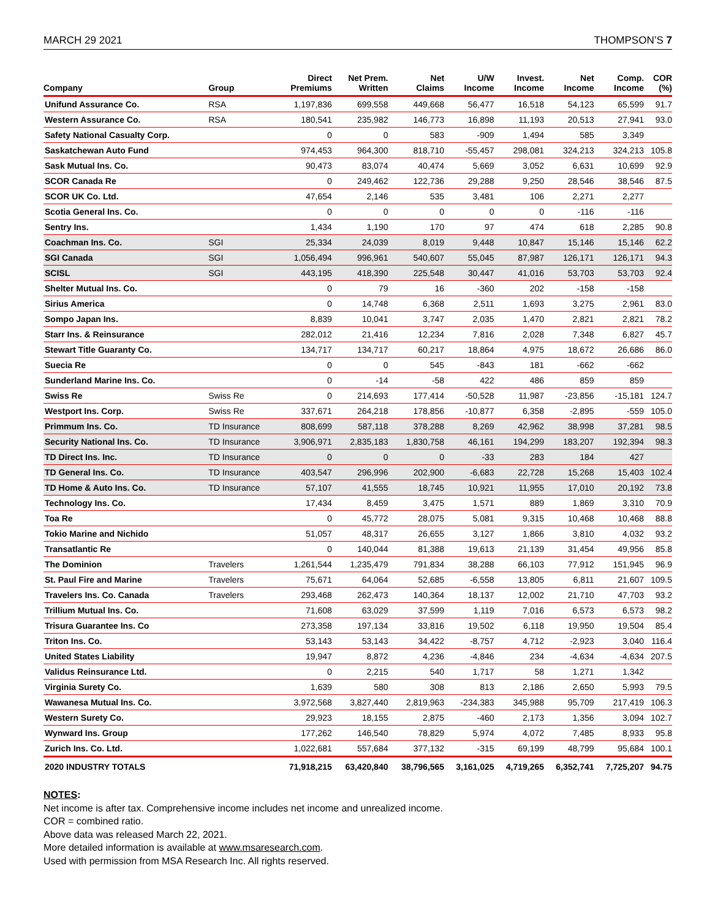MARCH 29 2021 THOMPSON’S 7
| Company | Group | Direct Premiums | Net Prem. Written | Net Claims | U/W Income | Invest. Income | Net Income | Comp. Income | COR (%) |
| --- | --- | --- | --- | --- | --- | --- | --- | --- | --- |
| Unifund Assurance Co. | RSA | 1,197,836 | 699,558 | 449,668 | 56,477 | 16,518 | 54,123 | 65,599 | 91.7 |
| Western Assurance Co. | RSA | 180,541 | 235,982 | 146,773 | 16,898 | 11,193 | 20,513 | 27,941 | 93.0 |
| Safety National Casualty Corp. | | 0 | 0 | 583 | -909 | 1,494 | 585 | 3,349 | |
| Saskatchewan Auto Fund | | 974,453 | 964,300 | 818,710 | -55,457 | 298,081 | 324,213 | 324,213 | 105.8 |
| Sask Mutual Ins. Co. | | 90,473 | 83,074 | 40,474 | 5,669 | 3,052 | 6,631 | 10,699 | 92.9 |
| SCOR Canada Re | | 0 | 249,462 | 122,736 | 29,288 | 9,250 | 28,546 | 38,546 | 87.5 |
| SCOR UK Co. Ltd. | | 47,654 | 2,146 | 535 | 3,481 | 106 | 2,271 | 2,277 | |
| Scotia General Ins. Co. | | 0 | 0 | 0 | 0 | 0 | -116 | -116 | |
| Sentry Ins. | | 1,434 | 1,190 | 170 | 97 | 474 | 618 | 2,285 | 90.8 |
| Coachman Ins. Co. | SGI | 25,334 | 24,039 | 8,019 | 9,448 | 10,847 | 15,146 | 15,146 | 62.2 |
| SGI Canada | SGI | 1,056,494 | 996,961 | 540,607 | 55,045 | 87,987 | 126,171 | 126,171 | 94.3 |
| SCISL | SGI | 443,195 | 418,390 | 225,548 | 30,447 | 41,016 | 53,703 | 53,703 | 92.4 |
| Shelter Mutual Ins. Co. | | 0 | 79 | 16 | -360 | 202 | -158 | -158 | |
| Sirius America | | 0 | 14,748 | 6,368 | 2,511 | 1,693 | 3,275 | 2,961 | 83.0 |
| Sompo Japan Ins. | | 8,839 | 10,041 | 3,747 | 2,035 | 1,470 | 2,821 | 2,821 | 78.2 |
| Starr Ins. & Reinsurance | | 282,012 | 21,416 | 12,234 | 7,816 | 2,028 | 7,348 | 6,827 | 45.7 |
| Stewart Title Guaranty Co. | | 134,717 | 134,717 | 60,217 | 18,864 | 4,975 | 18,672 | 26,686 | 86.0 |
| Suecia Re | | 0 | 0 | 545 | -843 | 181 | -662 | -662 | |
| Sunderland Marine Ins. Co. | | 0 | -14 | -58 | 422 | 486 | 859 | 859 | |
| Swiss Re | Swiss Re | 0 | 214,693 | 177,414 | -50,528 | 11,987 | -23,856 | -15,181 | 124.7 |
| Westport Ins. Corp. | Swiss Re | 337,671 | 264,218 | 178,856 | -10,877 | 6,358 | -2,895 | -559 | 105.0 |
| Primmum Ins. Co. | TD Insurance | 808,699 | 587,118 | 378,288 | 8,269 | 42,962 | 38,998 | 37,281 | 98.5 |
| Security National Ins. Co. | TD Insurance | 3,906,971 | 2,835,183 | 1,830,758 | 46,161 | 194,299 | 183,207 | 192,394 | 98.3 |
| TD Direct Ins. Inc. | TD Insurance | 0 | 0 | 0 | -33 | 283 | 184 | 427 | |
| TD General Ins. Co. | TD Insurance | 403,547 | 296,996 | 202,900 | -6,683 | 22,728 | 15,268 | 15,403 | 102.4 |
| TD Home & Auto Ins. Co. | TD Insurance | 57,107 | 41,555 | 18,745 | 10,921 | 11,955 | 17,010 | 20,192 | 73.8 |
| Technology Ins. Co. | | 17,434 | 8,459 | 3,475 | 1,571 | 889 | 1,869 | 3,310 | 70.9 |
| Toa Re | | 0 | 45,772 | 28,075 | 5,081 | 9,315 | 10,468 | 10,468 | 88.8 |
| Tokio Marine and Nichido | | 51,057 | 48,317 | 26,655 | 3,127 | 1,866 | 3,810 | 4,032 | 93.2 |
| Transatlantic Re | | 0 | 140,044 | 81,388 | 19,613 | 21,139 | 31,454 | 49,956 | 85.8 |
| The Dominion | Travelers | 1,261,544 | 1,235,479 | 791,834 | 38,288 | 66,103 | 77,912 | 151,945 | 96.9 |
| St. Paul Fire and Marine | Travelers | 75,671 | 64,064 | 52,685 | -6,558 | 13,805 | 6,811 | 21,607 | 109.5 |
| Travelers Ins. Co. Canada | Travelers | 293,468 | 262,473 | 140,364 | 18,137 | 12,002 | 21,710 | 47,703 | 93.2 |
| Trillium Mutual Ins. Co. | | 71,608 | 63,029 | 37,599 | 1,119 | 7,016 | 6,573 | 6,573 | 98.2 |
| Trisura Guarantee Ins. Co | | 273,358 | 197,134 | 33,816 | 19,502 | 6,118 | 19,950 | 19,504 | 85.4 |
| Triton Ins. Co. | | 53,143 | 53,143 | 34,422 | -8,757 | 4,712 | -2,923 | 3,040 | 116.4 |
| United States Liability | | 19,947 | 8,872 | 4,236 | -4,846 | 234 | -4,634 | -4,634 | 207.5 |
| Validus Reinsurance Ltd. | | 0 | 2,215 | 540 | 1,717 | 58 | 1,271 | 1,342 | |
| Virginia Surety Co. | | 1,639 | 580 | 308 | 813 | 2,186 | 2,650 | 5,993 | 79.5 |
| Wawanesa Mutual Ins. Co. | | 3,972,568 | 3,827,440 | 2,819,963 | -234,383 | 345,988 | 95,709 | 217,419 | 106.3 |
| Western Surety Co. | | 29,923 | 18,155 | 2,875 | -460 | 2,173 | 1,356 | 3,094 | 102.7 |
| Wynward Ins. Group | | 177,262 | 146,540 | 78,829 | 5,974 | 4,072 | 7,485 | 8,933 | 95.8 |
| Zurich Ins. Co. Ltd. | | 1,022,681 | 557,684 | 377,132 | -315 | 69,199 | 48,799 | 95,684 | 100.1 |
| 2020 INDUSTRY TOTALS | | 71,918,215 | 63,420,840 | 38,796,565 | 3,161,025 | 4,719,265 | 6,352,741 | 7,725,207 | 94.75 |
NOTES:
Net income is after tax. Comprehensive income includes net income and unrealized income.
COR = combined ratio.
Above data was released March 22, 2021.
More detailed information is available at www.msaresearch.com.
Used with permission from MSA Research Inc. All rights reserved.